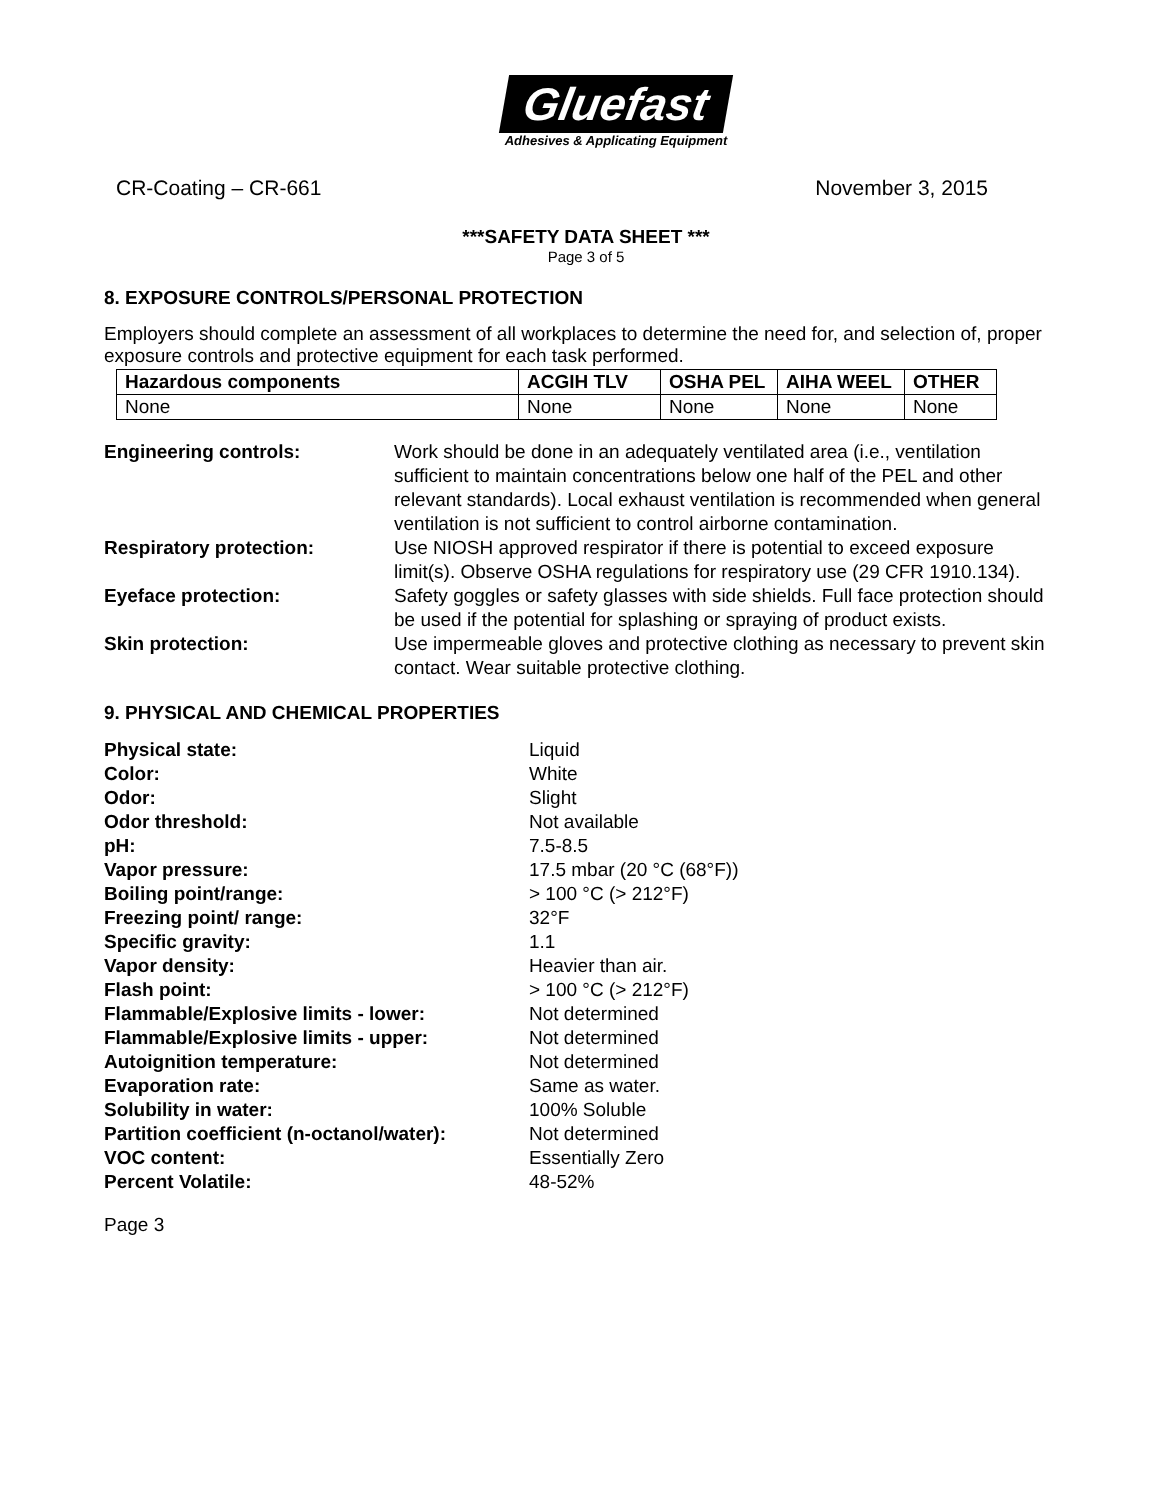Gluefast
Adhesives & Applicating Equipment
CR-Coating – CR-661 November 3, 2015
***SAFETY DATA SHEET ***
Page 3 of 5
8. EXPOSURE CONTROLS/PERSONAL PROTECTION
Employers should complete an assessment of all workplaces to determine the need for, and selection of, proper exposure controls and protective equipment for each task performed.
| Hazardous components | ACGIH TLV | OSHA PEL | AIHA WEEL | OTHER |
| --- | --- | --- | --- | --- |
| None | None | None | None | None |
Engineering controls:
Work should be done in an adequately ventilated area (i.e., ventilation sufficient to maintain concentrations below one half of the PEL and other relevant standards). Local exhaust ventilation is recommended when general ventilation is not sufficient to control airborne contamination.
Respiratory protection:
Use NIOSH approved respirator if there is potential to exceed exposure limit(s). Observe OSHA regulations for respiratory use (29 CFR 1910.134).
Eyeface protection:
Safety goggles or safety glasses with side shields. Full face protection should be used if the potential for splashing or spraying of product exists.
Skin protection:
Use impermeable gloves and protective clothing as necessary to prevent skin contact. Wear suitable protective clothing.
9. PHYSICAL AND CHEMICAL PROPERTIES
Physical state: Liquid Color: White Odor: Slight Odor threshold: Not available pH: 7.5-8.5 Vapor pressure: 17.5 mbar (20 °C (68°F)) Boiling point/range: > 100 °C (> 212°F) Freezing point/ range: 32°F Specific gravity: 1.1 Vapor density: Heavier than air. Flash point: > 100 °C (> 212°F) Flammable/Explosive limits - lower: Not determined Flammable/Explosive limits - upper: Not determined Autoignition temperature: Not determined Evaporation rate: Same as water. Solubility in water: 100% Soluble Partition coefficient (n-octanol/water): Not determined VOC content: Essentially Zero Percent Volatile: 48-52%
Page 3